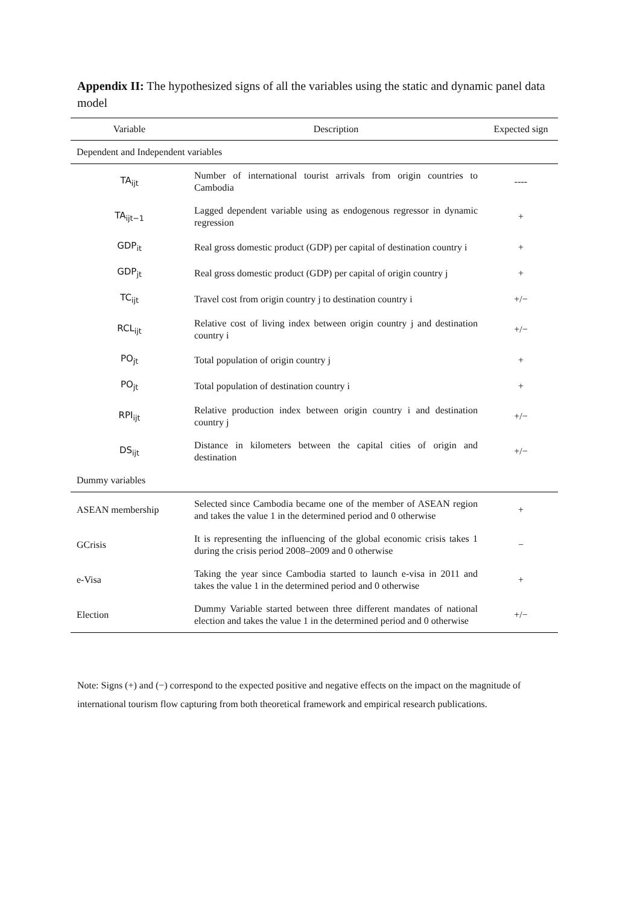Appendix II: The hypothesized signs of all the variables using the static and dynamic panel data model
| Variable | Description | Expected sign |
| --- | --- | --- |
| Dependent and Independent variables | | |
| TA<sub>ijt</sub> | Number of international tourist arrivals from origin countries to Cambodia | ---- |
| TA<sub>ijt−1</sub> | Lagged dependent variable using as endogenous regressor in dynamic regression | + |
| GDP<sub>it</sub> | Real gross domestic product (GDP) per capital of destination country i | + |
| GDP<sub>jt</sub> | Real gross domestic product (GDP) per capital of origin country j | + |
| TC<sub>ijt</sub> | Travel cost from origin country j to destination country i | +/− |
| RCL<sub>ijt</sub> | Relative cost of living index between origin country j and destination country i | +/− |
| PO<sub>jt</sub> | Total population of origin country j | + |
| PO<sub>jt</sub> | Total population of destination country i | + |
| RPI<sub>ijt</sub> | Relative production index between origin country i and destination country j | +/− |
| DS<sub>ijt</sub> | Distance in kilometers between the capital cities of origin and destination | +/− |
| Dummy variables | | |
| ASEAN membership | Selected since Cambodia became one of the member of ASEAN region and takes the value 1 in the determined period and 0 otherwise | + |
| GCrisis | It is representing the influencing of the global economic crisis takes 1 during the crisis period 2008–2009 and 0 otherwise | − |
| e-Visa | Taking the year since Cambodia started to launch e-visa in 2011 and takes the value 1 in the determined period and 0 otherwise | + |
| Election | Dummy Variable started between three different mandates of national election and takes the value 1 in the determined period and 0 otherwise | +/− |
Note: Signs (+) and (−) correspond to the expected positive and negative effects on the impact on the magnitude of international tourism flow capturing from both theoretical framework and empirical research publications.